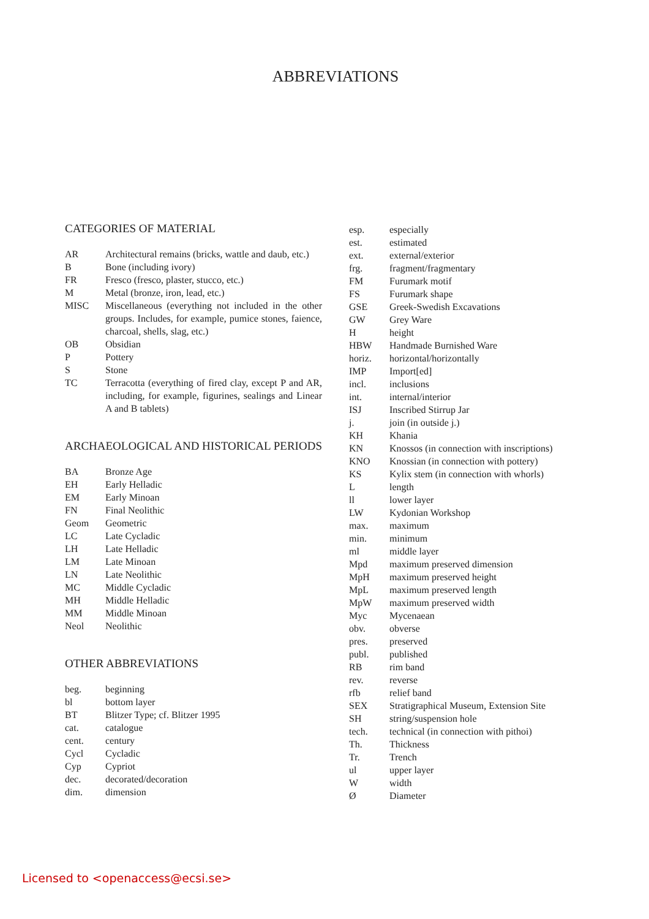ABBREVIATIONS
CATEGORIES OF MATERIAL
| AR | Architectural remains (bricks, wattle and daub, etc.) |
| B | Bone (including ivory) |
| FR | Fresco (fresco, plaster, stucco, etc.) |
| M | Metal (bronze, iron, lead, etc.) |
| MISC | Miscellaneous (everything not included in the other groups. Includes, for example, pumice stones, faience, charcoal, shells, slag, etc.) |
| OB | Obsidian |
| P | Pottery |
| S | Stone |
| TC | Terracotta (everything of fired clay, except P and AR, including, for example, figurines, sealings and Linear A and B tablets) |
ARCHAEOLOGICAL AND HISTORICAL PERIODS
| BA | Bronze Age |
| EH | Early Helladic |
| EM | Early Minoan |
| FN | Final Neolithic |
| Geom | Geometric |
| LC | Late Cycladic |
| LH | Late Helladic |
| LM | Late Minoan |
| LN | Late Neolithic |
| MC | Middle Cycladic |
| MH | Middle Helladic |
| MM | Middle Minoan |
| Neol | Neolithic |
OTHER ABBREVIATIONS
| beg. | beginning |
| bl | bottom layer |
| BT | Blitzer Type; cf. Blitzer 1995 |
| cat. | catalogue |
| cent. | century |
| Cycl | Cycladic |
| Cyp | Cypriot |
| dec. | decorated/decoration |
| dim. | dimension |
| esp. | especially |
| est. | estimated |
| ext. | external/exterior |
| frg. | fragment/fragmentary |
| FM | Furumark motif |
| FS | Furumark shape |
| GSE | Greek-Swedish Excavations |
| GW | Grey Ware |
| H | height |
| HBW | Handmade Burnished Ware |
| horiz. | horizontal/horizontally |
| IMP | Import[ed] |
| incl. | inclusions |
| int. | internal/interior |
| ISJ | Inscribed Stirrup Jar |
| j. | join (in outside j.) |
| KH | Khania |
| KN | Knossos (in connection with inscriptions) |
| KNO | Knossian (in connection with pottery) |
| KS | Kylix stem (in connection with whorls) |
| L | length |
| ll | lower layer |
| LW | Kydonian Workshop |
| max. | maximum |
| min. | minimum |
| ml | middle layer |
| Mpd | maximum preserved dimension |
| MpH | maximum preserved height |
| MpL | maximum preserved length |
| MpW | maximum preserved width |
| Myc | Mycenaean |
| obv. | obverse |
| pres. | preserved |
| publ. | published |
| RB | rim band |
| rev. | reverse |
| rfb | relief band |
| SEX | Stratigraphical Museum, Extension Site |
| SH | string/suspension hole |
| tech. | technical (in connection with pithoi) |
| Th. | Thickness |
| Tr. | Trench |
| ul | upper layer |
| W | width |
| Ø | Diameter |
Licensed to <openaccess@ecsi.se>